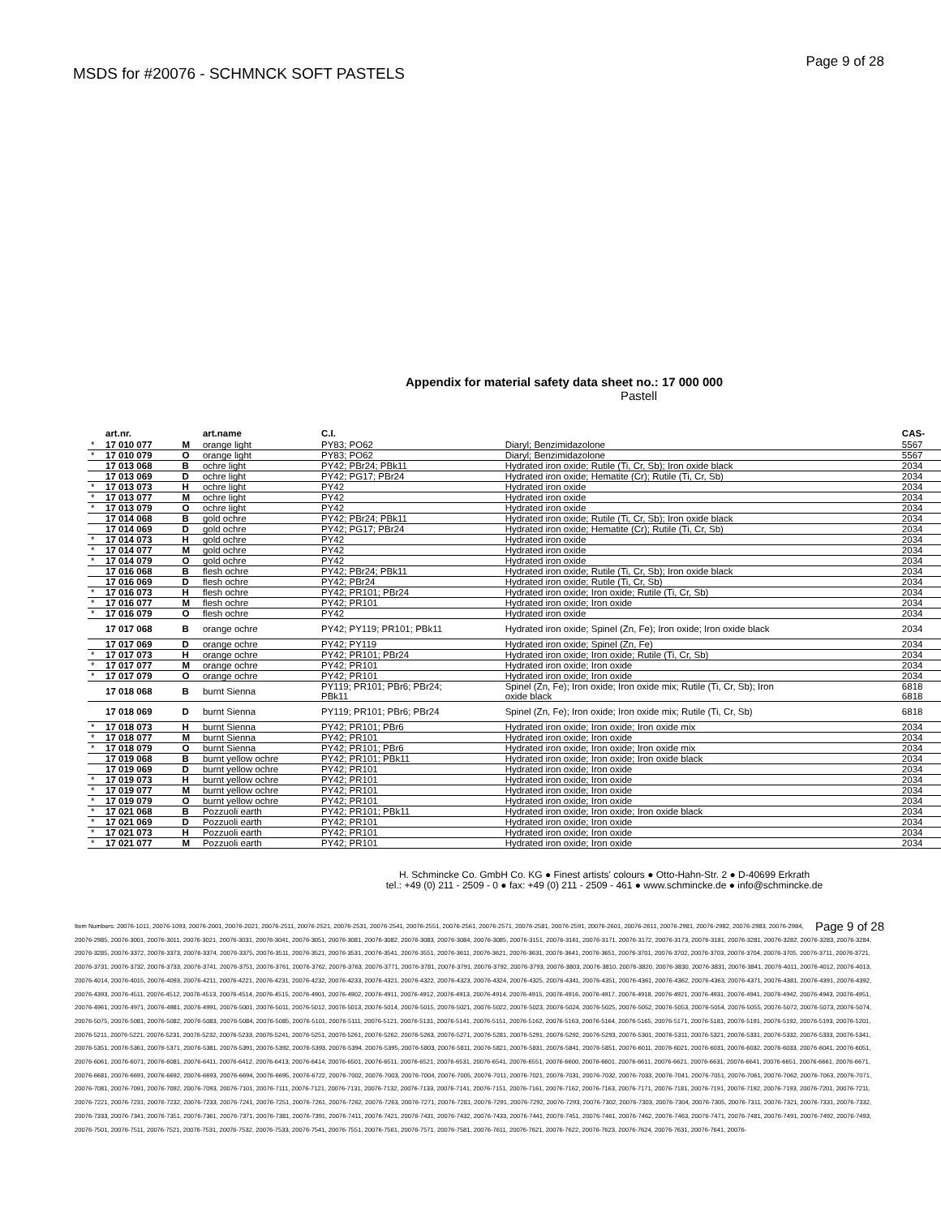MSDS for #20076 - SCHMNCK SOFT PASTELS Page 9 of 28
Appendix for material safety data sheet no.: 17 000 000
Pastell
| | art.nr. | | art.name | C.I. | | CAS- |
| --- | --- | --- | --- | --- | --- | --- |
| * | 17 010 077 | M | orange light | PY83; PO62 | Diaryl; Benzimidazolone | 5567 |
| * | 17 010 079 | O | orange light | PY83; PO62 | Diaryl; Benzimidazolone | 5567 |
| | 17 013 068 | B | ochre light | PY42; PBr24; PBk11 | Hydrated iron oxide; Rutile (Ti, Cr, Sb); Iron oxide black | 2034 |
| | 17 013 069 | D | ochre light | PY42; PG17; PBr24 | Hydrated iron oxide; Hematite (Cr); Rutile (Ti, Cr, Sb) | 2034 |
| * | 17 013 073 | H | ochre light | PY42 | Hydrated iron oxide | 2034 |
| * | 17 013 077 | M | ochre light | PY42 | Hydrated iron oxide | 2034 |
| * | 17 013 079 | O | ochre light | PY42 | Hydrated iron oxide | 2034 |
| | 17 014 068 | B | gold ochre | PY42; PBr24; PBk11 | Hydrated iron oxide; Rutile (Ti, Cr, Sb); Iron oxide black | 2034 |
| | 17 014 069 | D | gold ochre | PY42; PG17; PBr24 | Hydrated iron oxide; Hematite (Cr); Rutile (Ti, Cr, Sb) | 2034 |
| * | 17 014 073 | H | gold ochre | PY42 | Hydrated iron oxide | 2034 |
| * | 17 014 077 | M | gold ochre | PY42 | Hydrated iron oxide | 2034 |
| * | 17 014 079 | O | gold ochre | PY42 | Hydrated iron oxide | 2034 |
| | 17 016 068 | B | flesh ochre | PY42; PBr24; PBk11 | Hydrated iron oxide; Rutile (Ti, Cr, Sb); Iron oxide black | 2034 |
| | 17 016 069 | D | flesh ochre | PY42; PBr24 | Hydrated iron oxide; Rutile (Ti, Cr, Sb) | 2034 |
| * | 17 016 073 | H | flesh ochre | PY42; PR101; PBr24 | Hydrated iron oxide; Iron oxide; Rutile (Ti, Cr, Sb) | 2034 |
| * | 17 016 077 | M | flesh ochre | PY42; PR101 | Hydrated iron oxide; Iron oxide | 2034 |
| * | 17 016 079 | O | flesh ochre | PY42 | Hydrated iron oxide | 2034 |
| | 17 017 068 | B | orange ochre | PY42; PY119; PR101; PBk11 | Hydrated iron oxide; Spinel (Zn, Fe); Iron oxide; Iron oxide black | 2034 |
| | 17 017 069 | D | orange ochre | PY42; PY119 | Hydrated iron oxide; Spinel (Zn, Fe) | 2034 |
| * | 17 017 073 | H | orange ochre | PY42; PR101; PBr24 | Hydrated iron oxide; Iron oxide; Rutile (Ti, Cr, Sb) | 2034 |
| * | 17 017 077 | M | orange ochre | PY42; PR101 | Hydrated iron oxide; Iron oxide | 2034 |
| * | 17 017 079 | O | orange ochre | PY42; PR101 | Hydrated iron oxide; Iron oxide | 2034 |
| | 17 018 068 | B | burnt Sienna | PY119; PR101; PBr6; PBr24; PBk11 | Spinel (Zn, Fe); Iron oxide; Iron oxide mix; Rutile (Ti, Cr, Sb); Iron oxide black | 6818 6818 |
| | 17 018 069 | D | burnt Sienna | PY119; PR101; PBr6; PBr24 | Spinel (Zn, Fe); Iron oxide; Iron oxide mix; Rutile (Ti, Cr, Sb) | 6818 |
| * | 17 018 073 | H | burnt Sienna | PY42; PR101; PBr6 | Hydrated iron oxide; Iron oxide; Iron oxide mix | 2034 |
| * | 17 018 077 | M | burnt Sienna | PY42; PR101 | Hydrated iron oxide; Iron oxide | 2034 |
| * | 17 018 079 | O | burnt Sienna | PY42; PR101; PBr6 | Hydrated iron oxide; Iron oxide; Iron oxide mix | 2034 |
| | 17 019 068 | B | burnt yellow ochre | PY42; PR101; PBk11 | Hydrated iron oxide; Iron oxide; Iron oxide black | 2034 |
| | 17 019 069 | D | burnt yellow ochre | PY42; PR101 | Hydrated iron oxide; Iron oxide | 2034 |
| * | 17 019 073 | H | burnt yellow ochre | PY42; PR101 | Hydrated iron oxide; Iron oxide | 2034 |
| * | 17 019 077 | M | burnt yellow ochre | PY42; PR101 | Hydrated iron oxide; Iron oxide | 2034 |
| * | 17 019 079 | O | burnt yellow ochre | PY42; PR101 | Hydrated iron oxide; Iron oxide | 2034 |
| * | 17 021 068 | B | Pozzuoli earth | PY42; PR101; PBk11 | Hydrated iron oxide; Iron oxide; Iron oxide black | 2034 |
| * | 17 021 069 | D | Pozzuoli earth | PY42; PR101 | Hydrated iron oxide; Iron oxide | 2034 |
| * | 17 021 073 | H | Pozzuoli earth | PY42; PR101 | Hydrated iron oxide; Iron oxide | 2034 |
| * | 17 021 077 | M | Pozzuoli earth | PY42; PR101 | Hydrated iron oxide; Iron oxide | 2034 |
H. Schmincke Co. GmbH Co. KG ● Finest artists' colours ● Otto-Hahn-Str. 2 ● D-40699 Erkrath
tel.: +49 (0) 211 - 2509 - 0 ● fax: +49 (0) 211 - 2509 - 461 ● www.schmincke.de ● info@schmincke.de
Page 9 of 28 Item Numbers: 20076-1011, 20076-1093, 20076-2001, 20076-2021, 20076-2511, 20076-2521, 20076-2531, 20076-2541, 20076-2551, 20076-2561, 20076-2571, 20076-2581, 20076-2591, 20076-2601, 20076-2611, 20076-2981, 20076-2982, 20076-2983, 20076-2984, 20076-2985, 20076-3001, 20076-3011, 20076-3021, 20076-3031, 20076-3041, 20076-3051, 20076-3081, 20076-3082, 20076-3083, 20076-3084, 20076-3085, 20076-3151, 20076-3161, 20076-3171, 20076-3172, 20076-3173, 20076-3181, 20076-3281, 20076-3282, 20076-3283, 20076-3284, 20076-3285, 20076-3372, 20076-3373, 20076-3374, 20076-3375, 20076-3511, 20076-3521, 20076-3531, 20076-3541, 20076-3551, 20076-3611, 20076-3621, 20076-3631, 20076-3641, 20076-3651, 20076-3701, 20076-3702, 20076-3703, 20076-3704, 20076-3705, 20076-3711, 20076-3721, 20076-3731, 20076-3732, 20076-3733, 20076-3741, 20076-3751, 20076-3761, 20076-3762, 20076-3763, 20076-3771, 20076-3781, 20076-3791, 20076-3792, 20076-3793, 20076-3803, 20076-3810, 20076-3820, 20076-3830, 20076-3831, 20076-3841, 20076-4011, 20076-4012, 20076-4013, 20076-4014, 20076-4015, 20076-4093, 20076-4211, 20076-4221, 20076-4231, 20076-4232, 20076-4233, 20076-4321, 20076-4322, 20076-4323, 20076-4324, 20076-4325, 20076-4341, 20076-4351, 20076-4361, 20076-4362, 20076-4363, 20076-4371, 20076-4381, 20076-4391, 20076-4392, 20076-4393, 20076-4511, 20076-4512, 20076-4513, 20076-4514, 20076-4515, 20076-4901, 20076-4902, 20076-4911, 20076-4912, 20076-4913, 20076-4914, 20076-4915, 20076-4916, 20076-4917, 20076-4918, 20076-4921, 20076-4931, 20076-4941, 20076-4942, 20076-4943, 20076-4951, 20076-4961, 20076-4971, 20076-4981, 20076-4991, 20076-5001, 20076-5011, 20076-5012, 20076-5013, 20076-5014, 20076-5015, 20076-5021, 20076-5022, 20076-5023, 20076-5024, 20076-5025, 20076-5052, 20076-5053, 20076-5054, 20076-5055, 20076-5072, 20076-5073, 20076-5074, 20076-5075, 20076-5081, 20076-5082, 20076-5083, 20076-5084, 20076-5085, 20076-5101, 20076-5111, 20076-5121, 20076-5131, 20076-5141, 20076-5151, 20076-5162, 20076-5163, 20076-5164, 20076-5165, 20076-5171, 20076-5181, 20076-5191, 20076-5192, 20076-5193, 20076-5201, 20076-5211, 20076-5221, 20076-5231, 20076-5232, 20076-5233, 20076-5241, 20076-5251, 20076-5261, 20076-5262, 20076-5263, 20076-5271, 20076-5281, 20076-5291, 20076-5292, 20076-5293, 20076-5301, 20076-5311, 20076-5321, 20076-5331, 20076-5332, 20076-5333, 20076-5341, 20076-5351, 20076-5361, 20076-5371, 20076-5381, 20076-5391, 20076-5392, 20076-5393, 20076-5394, 20076-5395, 20076-5803, 20076-5811, 20076-5821, 20076-5831, 20076-5841, 20076-5851, 20076-6011, 20076-6021, 20076-6031, 20076-6032, 20076-6033, 20076-6041, 20076-6051, 20076-6061, 20076-6071, 20076-6081, 20076-6411, 20076-6412, 20076-6413, 20076-6414, 20076-6501, 20076-6511, 20076-6521, 20076-6531, 20076-6541, 20076-6551, 20076-6600, 20076-6601, 20076-6611, 20076-6621, 20076-6631, 20076-6641, 20076-6651, 20076-6661, 20076-6671, 20076-6681, 20076-6691, 20076-6692, 20076-6693, 20076-6694, 20076-6695, 20076-6722, 20076-7002, 20076-7003, 20076-7004, 20076-7005, 20076-7011, 20076-7021, 20076-7031, 20076-7032, 20076-7033, 20076-7041, 20076-7051, 20076-7061, 20076-7062, 20076-7063, 20076-7071, 20076-7081, 20076-7091, 20076-7092, 20076-7093, 20076-7101, 20076-7111, 20076-7121, 20076-7131, 20076-7132, 20076-7133, 20076-7141, 20076-7151, 20076-7161, 20076-7162, 20076-7163, 20076-7171, 20076-7181, 20076-7191, 20076-7192, 20076-7193, 20076-7201, 20076-7211, 20076-7221, 20076-7231, 20076-7232, 20076-7233, 20076-7241, 20076-7251, 20076-7261, 20076-7262, 20076-7263, 20076-7271, 20076-7281, 20076-7291, 20076-7292, 20076-7293, 20076-7302, 20076-7303, 20076-7304, 20076-7305, 20076-7311, 20076-7321, 20076-7331, 20076-7332, 20076-7333, 20076-7341, 20076-7351, 20076-7361, 20076-7371, 20076-7381, 20076-7391, 20076-7411, 20076-7421, 20076-7431, 20076-7432, 20076-7433, 20076-7441, 20076-7451, 20076-7461, 20076-7462, 20076-7463, 20076-7471, 20076-7481, 20076-7491, 20076-7492, 20076-7493, 20076-7501, 20076-7511, 20076-7521, 20076-7531, 20076-7532, 20076-7533, 20076-7541, 20076-7551, 20076-7561, 20076-7571, 20076-7581, 20076-7611, 20076-7621, 20076-7622, 20076-7623, 20076-7624, 20076-7631, 20076-7641, 20076-